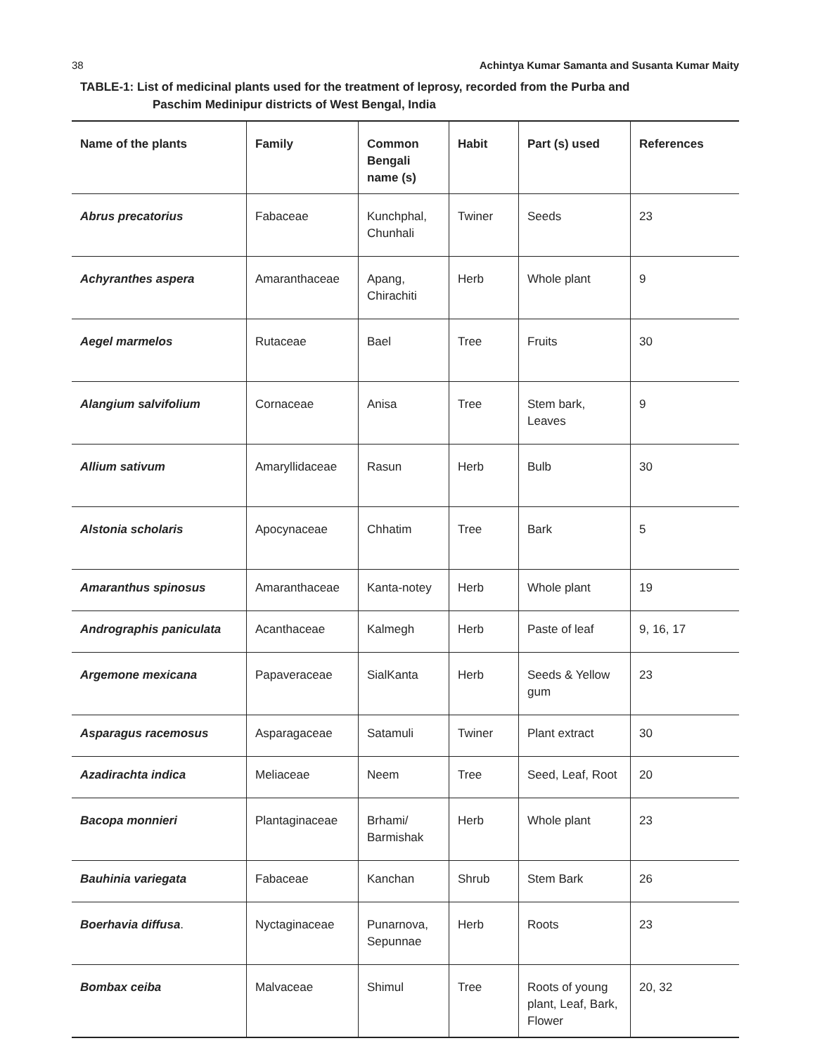38 Achintya Kumar Samanta and Susanta Kumar Maity
TABLE-1: List of medicinal plants used for the treatment of leprosy, recorded from the Purba and
Paschim Medinipur districts of West Bengal, India
| Name of the plants | Family | Common Bengali name (s) | Habit | Part (s) used | References |
| --- | --- | --- | --- | --- | --- |
| Abrus precatorius | Fabaceae | Kunchphal, Chunhali | Twiner | Seeds | 23 |
| Achyranthes aspera | Amaranthaceae | Apang, Chirachiti | Herb | Whole plant | 9 |
| Aegel marmelos | Rutaceae | Bael | Tree | Fruits | 30 |
| Alangium salvifolium | Cornaceae | Anisa | Tree | Stem bark, Leaves | 9 |
| Allium sativum | Amaryllidaceae | Rasun | Herb | Bulb | 30 |
| Alstonia scholaris | Apocynaceae | Chhatim | Tree | Bark | 5 |
| Amaranthus spinosus | Amaranthaceae | Kanta-notey | Herb | Whole plant | 19 |
| Andrographis paniculata | Acanthaceae | Kalmegh | Herb | Paste of leaf | 9, 16, 17 |
| Argemone mexicana | Papaveraceae | SialKanta | Herb | Seeds & Yellow gum | 23 |
| Asparagus racemosus | Asparagaceae | Satamuli | Twiner | Plant extract | 30 |
| Azadirachta indica | Meliaceae | Neem | Tree | Seed, Leaf, Root | 20 |
| Bacopa monnieri | Plantaginaceae | Brhami/ Barmishak | Herb | Whole plant | 23 |
| Bauhinia variegata | Fabaceae | Kanchan | Shrub | Stem Bark | 26 |
| Boerhavia diffusa . | Nyctaginaceae | Punarnova, Sepunnae | Herb | Roots | 23 |
| Bombax ceiba | Malvaceae | Shimul | Tree | Roots of young plant, Leaf, Bark, Flower | 20, 32 |